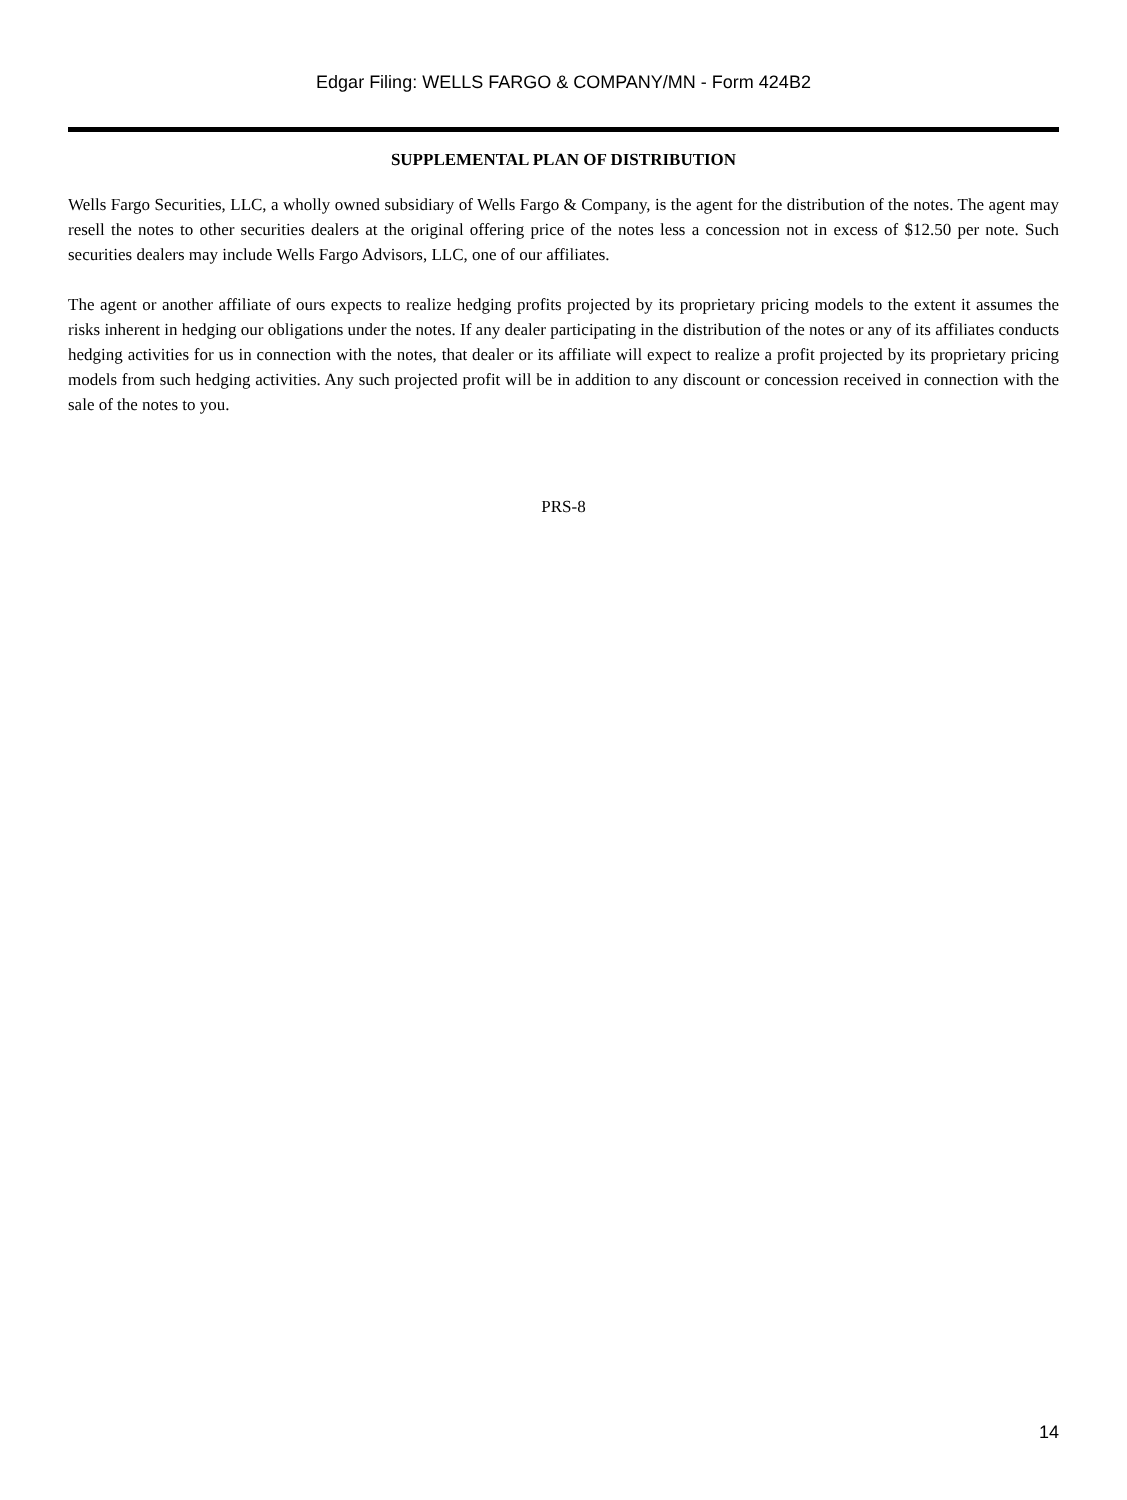Edgar Filing: WELLS FARGO & COMPANY/MN - Form 424B2
SUPPLEMENTAL PLAN OF DISTRIBUTION
Wells Fargo Securities, LLC, a wholly owned subsidiary of Wells Fargo & Company, is the agent for the distribution of the notes. The agent may resell the notes to other securities dealers at the original offering price of the notes less a concession not in excess of $12.50 per note. Such securities dealers may include Wells Fargo Advisors, LLC, one of our affiliates.
The agent or another affiliate of ours expects to realize hedging profits projected by its proprietary pricing models to the extent it assumes the risks inherent in hedging our obligations under the notes. If any dealer participating in the distribution of the notes or any of its affiliates conducts hedging activities for us in connection with the notes, that dealer or its affiliate will expect to realize a profit projected by its proprietary pricing models from such hedging activities. Any such projected profit will be in addition to any discount or concession received in connection with the sale of the notes to you.
PRS-8
14